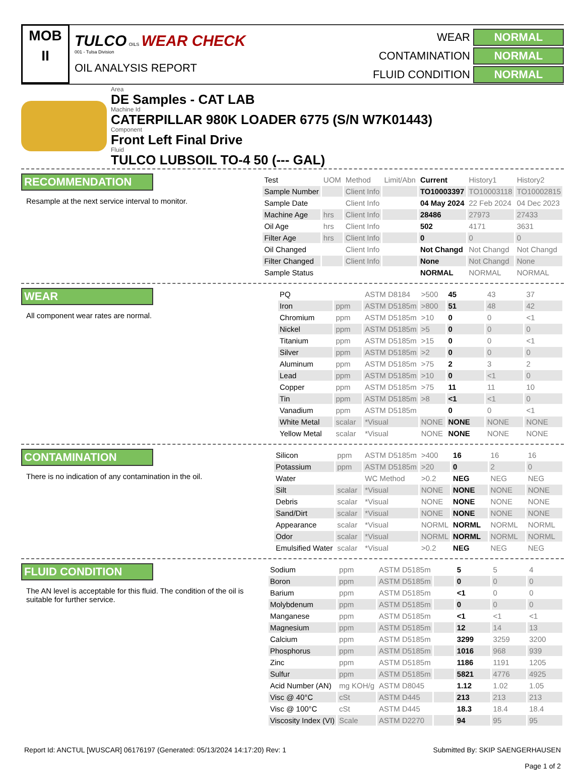MOB
II
TULCO OILS WEAR CHECK
001 - Tulsa Division
OIL ANALYSIS REPORT
WEAR
NORMAL
CONTAMINATION
NORMAL
FLUID CONDITION
NORMAL
Area
DE Samples - CAT LAB
Machine Id
CATERPILLAR 980K LOADER 6775 (S/N W7K01443)
Component
Front Left Final Drive
Fluid
TULCO LUBSOIL TO-4 50 (--- GAL)
RECOMMENDATION
Resample at the next service interval to monitor.
| Test | UOM | Method | Limit/Abn | Current | History1 | History2 |
| --- | --- | --- | --- | --- | --- | --- |
| Sample Number | | Client Info | | TO10003397 | TO10003118 | TO10002815 |
| Sample Date | | Client Info | | 04 May 2024 | 22 Feb 2024 | 04 Dec 2023 |
| Machine Age | hrs | Client Info | | 28486 | 27973 | 27433 |
| Oil Age | hrs | Client Info | | 502 | 4171 | 3631 |
| Filter Age | hrs | Client Info | | 0 | 0 | 0 |
| Oil Changed | | Client Info | | Not Changd | Not Changd | Not Changd |
| Filter Changed | | Client Info | | None | Not Changd | None |
| Sample Status | | | | NORMAL | NORMAL | NORMAL |
WEAR
All component wear rates are normal.
| PQ | | ASTM D8184 | >500 | 45 | 43 | 37 |
| Iron | ppm | ASTM D5185m | >800 | 51 | 48 | 42 |
| Chromium | ppm | ASTM D5185m | >10 | 0 | 0 | <1 |
| Nickel | ppm | ASTM D5185m | >5 | 0 | 0 | 0 |
| Titanium | ppm | ASTM D5185m | >15 | 0 | 0 | <1 |
| Silver | ppm | ASTM D5185m | >2 | 0 | 0 | 0 |
| Aluminum | ppm | ASTM D5185m | >75 | 2 | 3 | 2 |
| Lead | ppm | ASTM D5185m | >10 | 0 | <1 | 0 |
| Copper | ppm | ASTM D5185m | >75 | 11 | 11 | 10 |
| Tin | ppm | ASTM D5185m | >8 | <1 | <1 | 0 |
| Vanadium | ppm | ASTM D5185m | | 0 | 0 | <1 |
| White Metal | scalar | *Visual | NONE | NONE | NONE | NONE |
| Yellow Metal | scalar | *Visual | NONE | NONE | NONE | NONE |
CONTAMINATION
There is no indication of any contamination in the oil.
| Silicon | ppm | ASTM D5185m | >400 | 16 | 16 | 16 |
| Potassium | ppm | ASTM D5185m | >20 | 0 | 2 | 0 |
| Water | | WC Method | >0.2 | NEG | NEG | NEG |
| Silt | scalar | *Visual | NONE | NONE | NONE | NONE |
| Debris | scalar | *Visual | NONE | NONE | NONE | NONE |
| Sand/Dirt | scalar | *Visual | NONE | NONE | NONE | NONE |
| Appearance | scalar | *Visual | NORML | NORML | NORML | NORML |
| Odor | scalar | *Visual | NORML | NORML | NORML | NORML |
| Emulsified Water | scalar | *Visual | >0.2 | NEG | NEG | NEG |
FLUID CONDITION
The AN level is acceptable for this fluid. The condition of the oil is suitable for further service.
| Sodium | ppm | ASTM D5185m | | 5 | 5 | 4 |
| Boron | ppm | ASTM D5185m | | 0 | 0 | 0 |
| Barium | ppm | ASTM D5185m | | <1 | 0 | 0 |
| Molybdenum | ppm | ASTM D5185m | | 0 | 0 | 0 |
| Manganese | ppm | ASTM D5185m | | <1 | <1 | <1 |
| Magnesium | ppm | ASTM D5185m | | 12 | 14 | 13 |
| Calcium | ppm | ASTM D5185m | | 3299 | 3259 | 3200 |
| Phosphorus | ppm | ASTM D5185m | | 1016 | 968 | 939 |
| Zinc | ppm | ASTM D5185m | | 1186 | 1191 | 1205 |
| Sulfur | ppm | ASTM D5185m | | 5821 | 4776 | 4925 |
| Acid Number (AN) | mg KOH/g | ASTM D8045 | | 1.12 | 1.02 | 1.05 |
| Visc @ 40°C | cSt | ASTM D445 | | 213 | 213 | 213 |
| Visc @ 100°C | cSt | ASTM D445 | | 18.3 | 18.4 | 18.4 |
| Viscosity Index (VI) | Scale | ASTM D2270 | | 94 | 95 | 95 |
Report Id: ANCTUL [WUSCAR] 06176197 (Generated: 05/13/2024 14:17:20) Rev: 1
Submitted By: SKIP SAENGERHAUSEN
Page 1 of 2